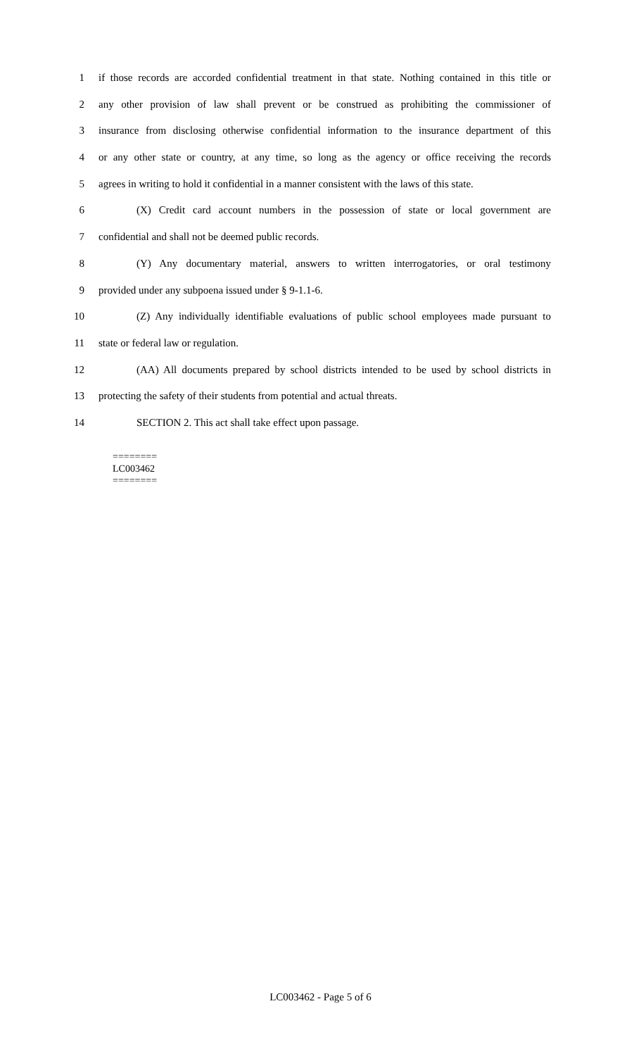1 if those records are accorded confidential treatment in that state. Nothing contained in this title or
2 any other provision of law shall prevent or be construed as prohibiting the commissioner of
3 insurance from disclosing otherwise confidential information to the insurance department of this
4 or any other state or country, at any time, so long as the agency or office receiving the records
5 agrees in writing to hold it confidential in a manner consistent with the laws of this state.
6 (X) Credit card account numbers in the possession of state or local government are
7 confidential and shall not be deemed public records.
8 (Y) Any documentary material, answers to written interrogatories, or oral testimony
9 provided under any subpoena issued under § 9-1.1-6.
10 (Z) Any individually identifiable evaluations of public school employees made pursuant to
11 state or federal law or regulation.
12 (AA) All documents prepared by school districts intended to be used by school districts in
13 protecting the safety of their students from potential and actual threats.
14 SECTION 2. This act shall take effect upon passage.
========
LC003462
========
LC003462 - Page 5 of 6